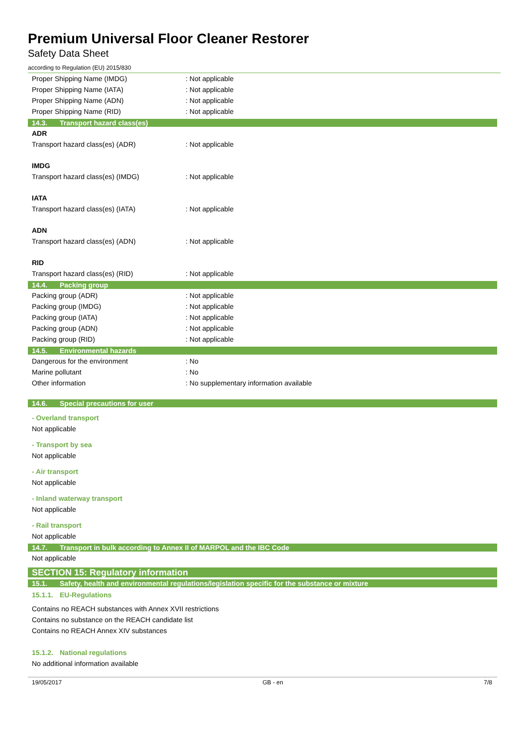Premium Universal Floor Cleaner Restorer
Safety Data Sheet
according to Regulation (EU) 2015/830
Proper Shipping Name (IMDG) : Not applicable
Proper Shipping Name (IATA) : Not applicable
Proper Shipping Name (ADN) : Not applicable
Proper Shipping Name (RID) : Not applicable
14.3. Transport hazard class(es)
ADR
Transport hazard class(es) (ADR) : Not applicable
IMDG
Transport hazard class(es) (IMDG) : Not applicable
IATA
Transport hazard class(es) (IATA) : Not applicable
ADN
Transport hazard class(es) (ADN) : Not applicable
RID
Transport hazard class(es) (RID) : Not applicable
14.4. Packing group
Packing group (ADR) : Not applicable
Packing group (IMDG) : Not applicable
Packing group (IATA) : Not applicable
Packing group (ADN) : Not applicable
Packing group (RID) : Not applicable
14.5. Environmental hazards
Dangerous for the environment : No
Marine pollutant : No
Other information : No supplementary information available
14.6. Special precautions for user
- Overland transport
Not applicable
- Transport by sea
Not applicable
- Air transport
Not applicable
- Inland waterway transport
Not applicable
- Rail transport
Not applicable
14.7. Transport in bulk according to Annex II of MARPOL and the IBC Code
Not applicable
SECTION 15: Regulatory information
15.1. Safety, health and environmental regulations/legislation specific for the substance or mixture
15.1.1. EU-Regulations
Contains no REACH substances with Annex XVII restrictions
Contains no substance on the REACH candidate list
Contains no REACH Annex XIV substances
15.1.2. National regulations
No additional information available
19/05/2017 GB - en 7/8